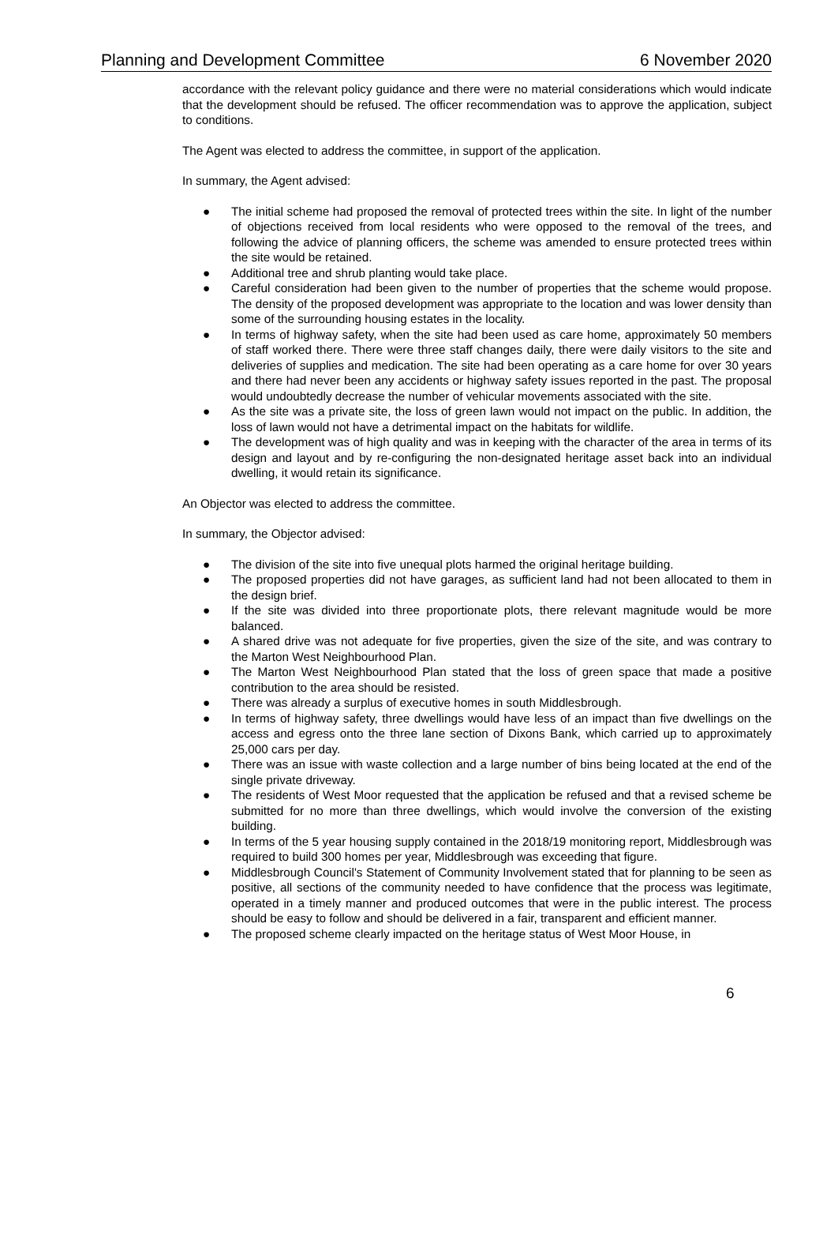Planning and Development Committee 6 November 2020
accordance with the relevant policy guidance and there were no material considerations which would indicate that the development should be refused. The officer recommendation was to approve the application, subject to conditions.
The Agent was elected to address the committee, in support of the application.
In summary, the Agent advised:
● The initial scheme had proposed the removal of protected trees within the site. In light of the number of objections received from local residents who were opposed to the removal of the trees, and following the advice of planning officers, the scheme was amended to ensure protected trees within the site would be retained.
● Additional tree and shrub planting would take place.
● Careful consideration had been given to the number of properties that the scheme would propose. The density of the proposed development was appropriate to the location and was lower density than some of the surrounding housing estates in the locality.
● In terms of highway safety, when the site had been used as care home, approximately 50 members of staff worked there. There were three staff changes daily, there were daily visitors to the site and deliveries of supplies and medication. The site had been operating as a care home for over 30 years and there had never been any accidents or highway safety issues reported in the past. The proposal would undoubtedly decrease the number of vehicular movements associated with the site.
● As the site was a private site, the loss of green lawn would not impact on the public. In addition, the loss of lawn would not have a detrimental impact on the habitats for wildlife.
● The development was of high quality and was in keeping with the character of the area in terms of its design and layout and by re-configuring the non-designated heritage asset back into an individual dwelling, it would retain its significance.
An Objector was elected to address the committee.
In summary, the Objector advised:
● The division of the site into five unequal plots harmed the original heritage building.
● The proposed properties did not have garages, as sufficient land had not been allocated to them in the design brief.
● If the site was divided into three proportionate plots, there relevant magnitude would be more balanced.
● A shared drive was not adequate for five properties, given the size of the site, and was contrary to the Marton West Neighbourhood Plan.
● The Marton West Neighbourhood Plan stated that the loss of green space that made a positive contribution to the area should be resisted.
● There was already a surplus of executive homes in south Middlesbrough.
● In terms of highway safety, three dwellings would have less of an impact than five dwellings on the access and egress onto the three lane section of Dixons Bank, which carried up to approximately 25,000 cars per day.
● There was an issue with waste collection and a large number of bins being located at the end of the single private driveway.
● The residents of West Moor requested that the application be refused and that a revised scheme be submitted for no more than three dwellings, which would involve the conversion of the existing building.
● In terms of the 5 year housing supply contained in the 2018/19 monitoring report, Middlesbrough was required to build 300 homes per year, Middlesbrough was exceeding that figure.
● Middlesbrough Council's Statement of Community Involvement stated that for planning to be seen as positive, all sections of the community needed to have confidence that the process was legitimate, operated in a timely manner and produced outcomes that were in the public interest. The process should be easy to follow and should be delivered in a fair, transparent and efficient manner.
● The proposed scheme clearly impacted on the heritage status of West Moor House, in
6